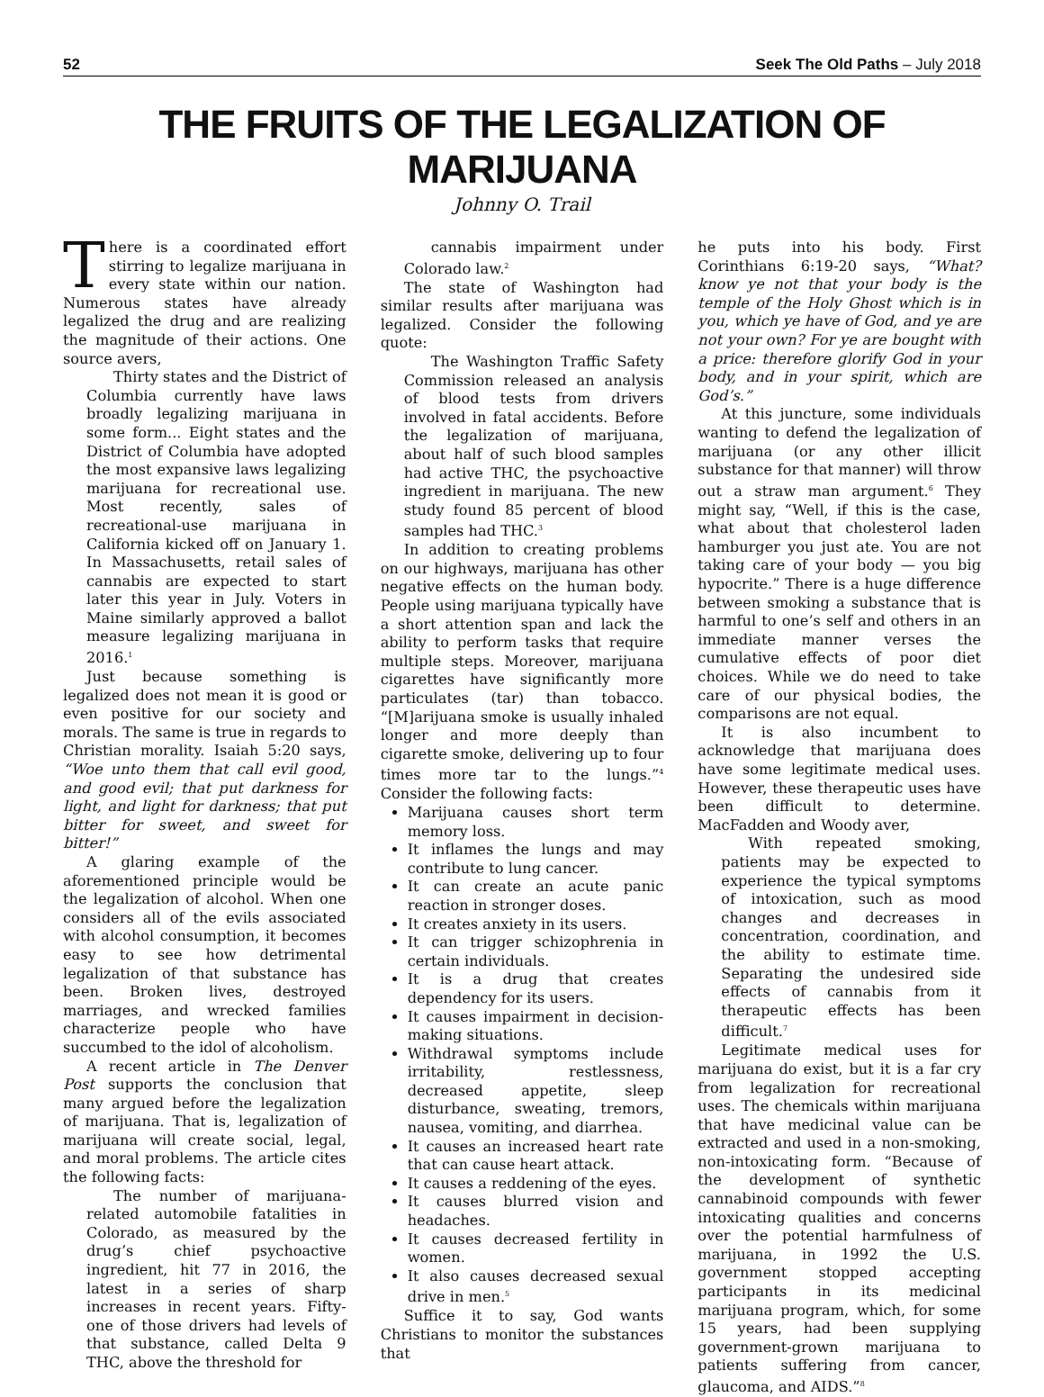52 Seek The Old Paths – July 2018
THE FRUITS OF THE LEGALIZATION OF MARIJUANA
Johnny O. Trail
There is a coordinated effort stirring to legalize marijuana in every state within our nation. Numerous states have already legalized the drug and are realizing the magnitude of their actions. One source avers,
Thirty states and the District of Columbia currently have laws broadly legalizing marijuana in some form... Eight states and the District of Columbia have adopted the most expansive laws legalizing marijuana for recreational use. Most recently, sales of recreational-use marijuana in California kicked off on January 1. In Massachusetts, retail sales of cannabis are expected to start later this year in July. Voters in Maine similarly approved a ballot measure legalizing marijuana in 2016.<sup>1</sup>
Just because something is legalized does not mean it is good or even positive for our society and morals. The same is true in regards to Christian morality. Isaiah 5:20 says, “Woe unto them that call evil good, and good evil; that put darkness for light, and light for darkness; that put bitter for sweet, and sweet for bitter!”
A glaring example of the aforementioned principle would be the legalization of alcohol. When one considers all of the evils associated with alcohol consumption, it becomes easy to see how detrimental legalization of that substance has been. Broken lives, destroyed marriages, and wrecked families characterize people who have succumbed to the idol of alcoholism.
A recent article in The Denver Post supports the conclusion that many argued before the legalization of marijuana. That is, legalization of marijuana will create social, legal, and moral problems. The article cites the following facts:
The number of marijuana-related automobile fatalities in Colorado, as measured by the drug’s chief psychoactive ingredient, hit 77 in 2016, the latest in a series of sharp increases in recent years. Fifty-one of those drivers had levels of that substance, called Delta 9 THC, above the threshold for
cannabis impairment under Colorado law.<sup>2</sup>
The state of Washington had similar results after marijuana was legalized. Consider the following quote:
The Washington Traffic Safety Commission released an analysis of blood tests from drivers involved in fatal accidents. Before the legalization of marijuana, about half of such blood samples had active THC, the psychoactive ingredient in marijuana. The new study found 85 percent of blood samples had THC.<sup>3</sup>
In addition to creating problems on our highways, marijuana has other negative effects on the human body. People using marijuana typically have a short attention span and lack the ability to perform tasks that require multiple steps. Moreover, marijuana cigarettes have significantly more particulates (tar) than tobacco. “[M]arijuana smoke is usually inhaled longer and more deeply than cigarette smoke, delivering up to four times more tar to the lungs.”<sup>4</sup> Consider the following facts:
Marijuana causes short term memory loss.
It inflames the lungs and may contribute to lung cancer.
It can create an acute panic reaction in stronger doses.
It creates anxiety in its users.
It can trigger schizophrenia in certain individuals.
It is a drug that creates dependency for its users.
It causes impairment in decision-making situations.
Withdrawal symptoms include irritability, restlessness, decreased appetite, sleep disturbance, sweating, tremors, nausea, vomiting, and diarrhea.
It causes an increased heart rate that can cause heart attack.
It causes a reddening of the eyes.
It causes blurred vision and headaches.
It causes decreased fertility in women.
It also causes decreased sexual drive in men.<sup>5</sup>
Suffice it to say, God wants Christians to monitor the substances that
he puts into his body. First Corinthians 6:19-20 says, “What? know ye not that your body is the temple of the Holy Ghost which is in you, which ye have of God, and ye are not your own? For ye are bought with a price: therefore glorify God in your body, and in your spirit, which are God’s.”
At this juncture, some individuals wanting to defend the legalization of marijuana (or any other illicit substance for that manner) will throw out a straw man argument.<sup>6</sup> They might say, “Well, if this is the case, what about that cholesterol laden hamburger you just ate. You are not taking care of your body — you big hypocrite.” There is a huge difference between smoking a substance that is harmful to one’s self and others in an immediate manner verses the cumulative effects of poor diet choices. While we do need to take care of our physical bodies, the comparisons are not equal.
It is also incumbent to acknowledge that marijuana does have some legitimate medical uses. However, these therapeutic uses have been difficult to determine. MacFadden and Woody aver,
With repeated smoking, patients may be expected to experience the typical symptoms of intoxication, such as mood changes and decreases in concentration, coordination, and the ability to estimate time. Separating the undesired side effects of cannabis from it therapeutic effects has been difficult.<sup>7</sup>
Legitimate medical uses for marijuana do exist, but it is a far cry from legalization for recreational uses. The chemicals within marijuana that have medicinal value can be extracted and used in a non-smoking, non-intoxicating form. “Because of the development of synthetic cannabinoid compounds with fewer intoxicating qualities and concerns over the potential harmfulness of marijuana, in 1992 the U.S. government stopped accepting participants in its medicinal marijuana program, which, for some 15 years, had been supplying government-grown marijuana to patients suffering from cancer, glaucoma, and AIDS.”<sup>8</sup>